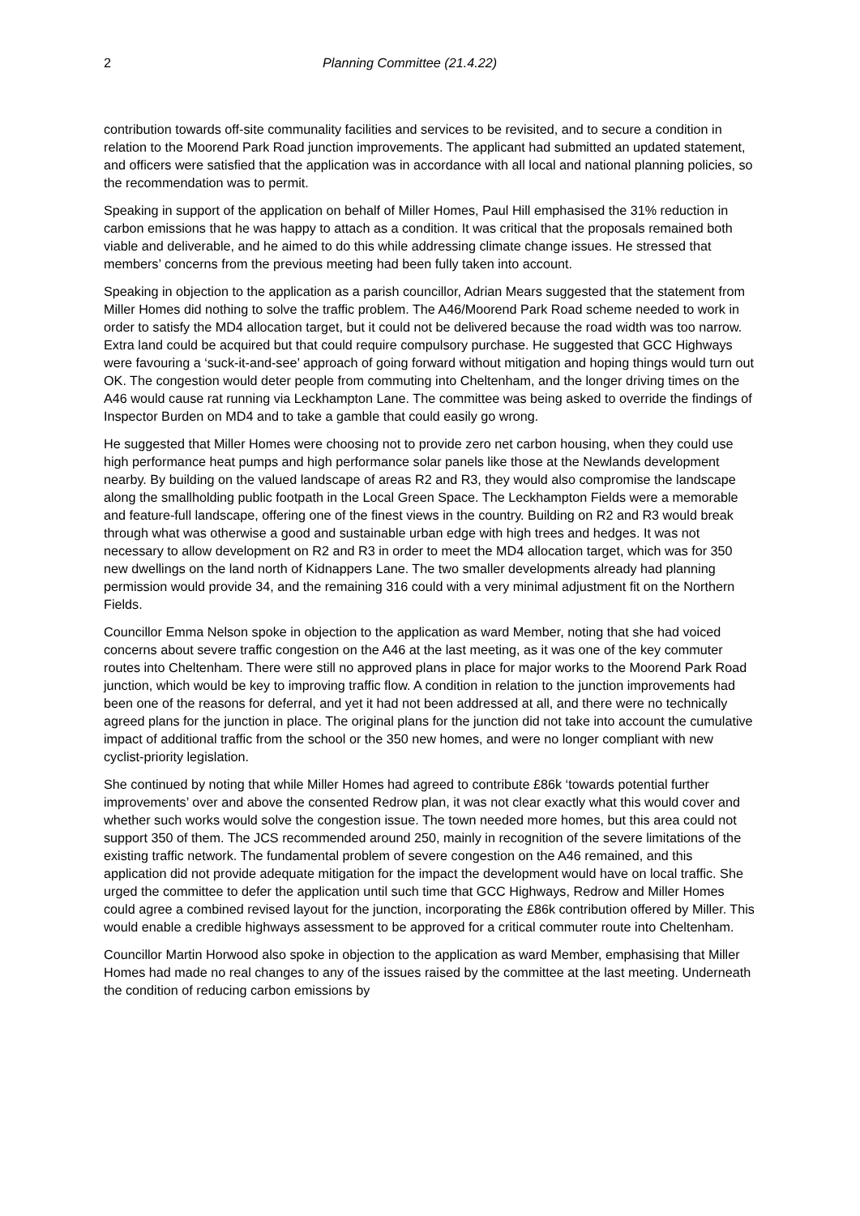2 Planning Committee (21.4.22)
contribution towards off-site communality facilities and services to be revisited, and to secure a condition in relation to the Moorend Park Road junction improvements. The applicant had submitted an updated statement, and officers were satisfied that the application was in accordance with all local and national planning policies, so the recommendation was to permit.
Speaking in support of the application on behalf of Miller Homes, Paul Hill emphasised the 31% reduction in carbon emissions that he was happy to attach as a condition. It was critical that the proposals remained both viable and deliverable, and he aimed to do this while addressing climate change issues. He stressed that members’ concerns from the previous meeting had been fully taken into account.
Speaking in objection to the application as a parish councillor, Adrian Mears suggested that the statement from Miller Homes did nothing to solve the traffic problem. The A46/Moorend Park Road scheme needed to work in order to satisfy the MD4 allocation target, but it could not be delivered because the road width was too narrow. Extra land could be acquired but that could require compulsory purchase. He suggested that GCC Highways were favouring a ‘suck-it-and-see’ approach of going forward without mitigation and hoping things would turn out OK. The congestion would deter people from commuting into Cheltenham, and the longer driving times on the A46 would cause rat running via Leckhampton Lane. The committee was being asked to override the findings of Inspector Burden on MD4 and to take a gamble that could easily go wrong.
He suggested that Miller Homes were choosing not to provide zero net carbon housing, when they could use high performance heat pumps and high performance solar panels like those at the Newlands development nearby. By building on the valued landscape of areas R2 and R3, they would also compromise the landscape along the smallholding public footpath in the Local Green Space. The Leckhampton Fields were a memorable and feature-full landscape, offering one of the finest views in the country. Building on R2 and R3 would break through what was otherwise a good and sustainable urban edge with high trees and hedges. It was not necessary to allow development on R2 and R3 in order to meet the MD4 allocation target, which was for 350 new dwellings on the land north of Kidnappers Lane. The two smaller developments already had planning permission would provide 34, and the remaining 316 could with a very minimal adjustment fit on the Northern Fields.
Councillor Emma Nelson spoke in objection to the application as ward Member, noting that she had voiced concerns about severe traffic congestion on the A46 at the last meeting, as it was one of the key commuter routes into Cheltenham. There were still no approved plans in place for major works to the Moorend Park Road junction, which would be key to improving traffic flow. A condition in relation to the junction improvements had been one of the reasons for deferral, and yet it had not been addressed at all, and there were no technically agreed plans for the junction in place. The original plans for the junction did not take into account the cumulative impact of additional traffic from the school or the 350 new homes, and were no longer compliant with new cyclist-priority legislation.
She continued by noting that while Miller Homes had agreed to contribute £86k ‘towards potential further improvements’ over and above the consented Redrow plan, it was not clear exactly what this would cover and whether such works would solve the congestion issue. The town needed more homes, but this area could not support 350 of them. The JCS recommended around 250, mainly in recognition of the severe limitations of the existing traffic network. The fundamental problem of severe congestion on the A46 remained, and this application did not provide adequate mitigation for the impact the development would have on local traffic. She urged the committee to defer the application until such time that GCC Highways, Redrow and Miller Homes could agree a combined revised layout for the junction, incorporating the £86k contribution offered by Miller. This would enable a credible highways assessment to be approved for a critical commuter route into Cheltenham.
Councillor Martin Horwood also spoke in objection to the application as ward Member, emphasising that Miller Homes had made no real changes to any of the issues raised by the committee at the last meeting. Underneath the condition of reducing carbon emissions by